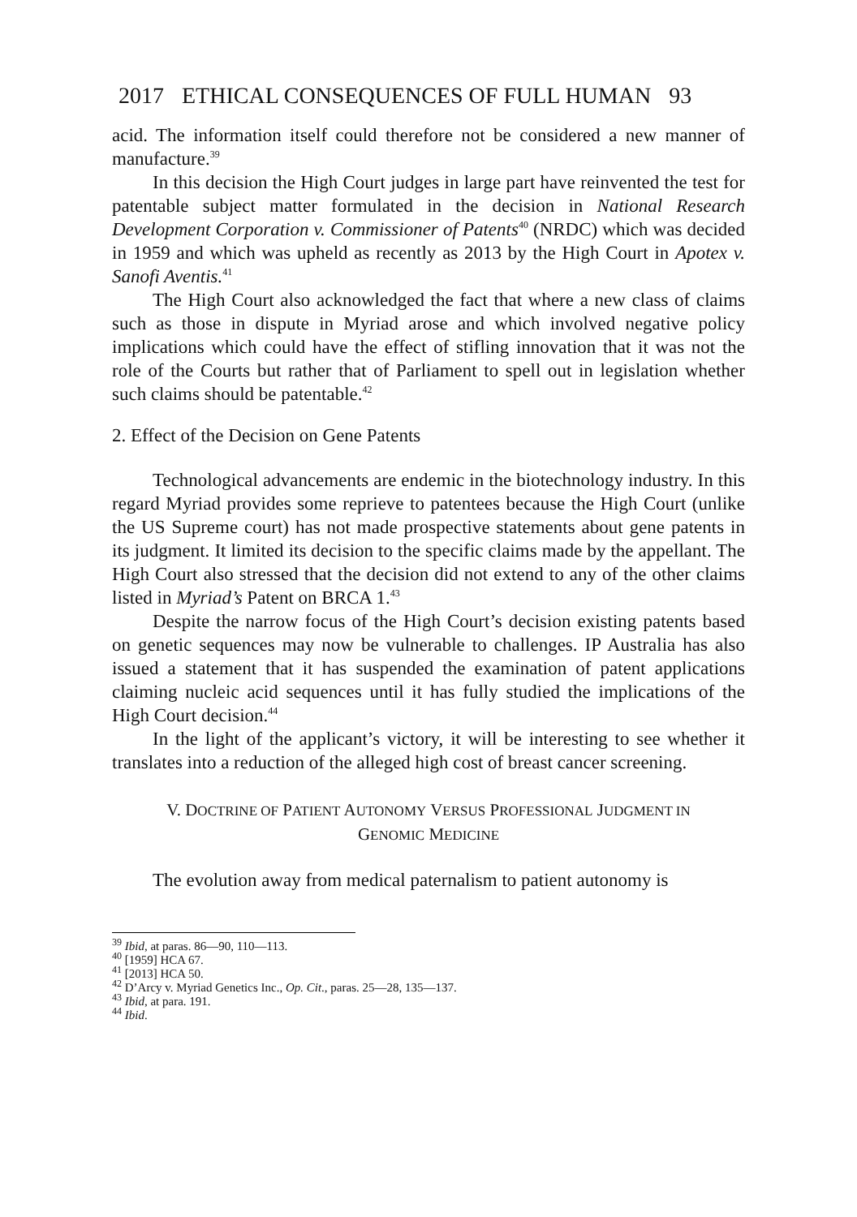2017 ETHICAL CONSEQUENCES OF FULL HUMAN 93
acid. The information itself could therefore not be considered a new manner of manufacture.<sup>39</sup>
In this decision the High Court judges in large part have reinvented the test for patentable subject matter formulated in the decision in National Research Development Corporation v. Commissioner of Patents<sup>40</sup> (NRDC) which was decided in 1959 and which was upheld as recently as 2013 by the High Court in Apotex v. Sanofi Aventis.<sup>41</sup>
The High Court also acknowledged the fact that where a new class of claims such as those in dispute in Myriad arose and which involved negative policy implications which could have the effect of stifling innovation that it was not the role of the Courts but rather that of Parliament to spell out in legislation whether such claims should be patentable.<sup>42</sup>
2. Effect of the Decision on Gene Patents
Technological advancements are endemic in the biotechnology industry. In this regard Myriad provides some reprieve to patentees because the High Court (unlike the US Supreme court) has not made prospective statements about gene patents in its judgment. It limited its decision to the specific claims made by the appellant. The High Court also stressed that the decision did not extend to any of the other claims listed in Myriad’s Patent on BRCA 1.<sup>43</sup>
Despite the narrow focus of the High Court’s decision existing patents based on genetic sequences may now be vulnerable to challenges. IP Australia has also issued a statement that it has suspended the examination of patent applications claiming nucleic acid sequences until it has fully studied the implications of the High Court decision.<sup>44</sup>
In the light of the applicant’s victory, it will be interesting to see whether it translates into a reduction of the alleged high cost of breast cancer screening.
V. DOCTRINE OF PATIENT AUTONOMY VERSUS PROFESSIONAL JUDGMENT IN
GENOMIC MEDICINE
The evolution away from medical paternalism to patient autonomy is
<sup>39</sup> Ibid, at paras. 86—90, 110—113.
<sup>40</sup> [1959] HCA 67.
<sup>41</sup> [2013] HCA 50.
<sup>42</sup> D’Arcy v. Myriad Genetics Inc., Op. Cit., paras. 25—28, 135—137.
<sup>43</sup> Ibid, at para. 191.
<sup>44</sup> Ibid.